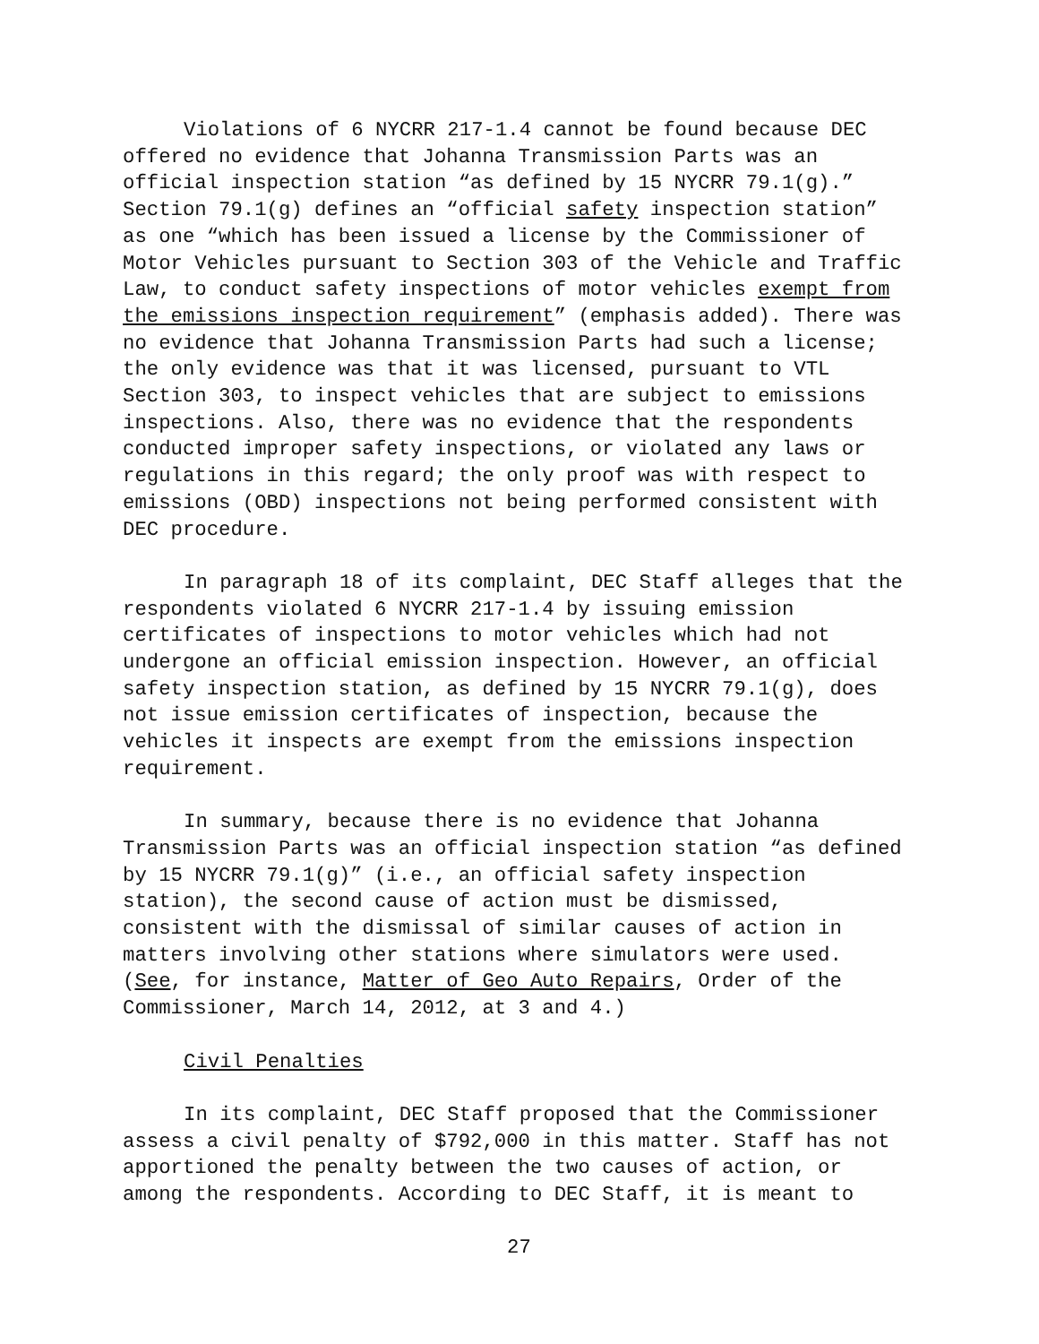Violations of 6 NYCRR 217-1.4 cannot be found because DEC offered no evidence that Johanna Transmission Parts was an official inspection station “as defined by 15 NYCRR 79.1(g).” Section 79.1(g) defines an “official safety inspection station” as one “which has been issued a license by the Commissioner of Motor Vehicles pursuant to Section 303 of the Vehicle and Traffic Law, to conduct safety inspections of motor vehicles exempt from the emissions inspection requirement” (emphasis added). There was no evidence that Johanna Transmission Parts had such a license; the only evidence was that it was licensed, pursuant to VTL Section 303, to inspect vehicles that are subject to emissions inspections. Also, there was no evidence that the respondents conducted improper safety inspections, or violated any laws or regulations in this regard; the only proof was with respect to emissions (OBD) inspections not being performed consistent with DEC procedure.
In paragraph 18 of its complaint, DEC Staff alleges that the respondents violated 6 NYCRR 217-1.4 by issuing emission certificates of inspections to motor vehicles which had not undergone an official emission inspection. However, an official safety inspection station, as defined by 15 NYCRR 79.1(g), does not issue emission certificates of inspection, because the vehicles it inspects are exempt from the emissions inspection requirement.
In summary, because there is no evidence that Johanna Transmission Parts was an official inspection station “as defined by 15 NYCRR 79.1(g)” (i.e., an official safety inspection station), the second cause of action must be dismissed, consistent with the dismissal of similar causes of action in matters involving other stations where simulators were used. (See, for instance, Matter of Geo Auto Repairs, Order of the Commissioner, March 14, 2012, at 3 and 4.)
Civil Penalties
In its complaint, DEC Staff proposed that the Commissioner assess a civil penalty of $792,000 in this matter. Staff has not apportioned the penalty between the two causes of action, or among the respondents. According to DEC Staff, it is meant to
27